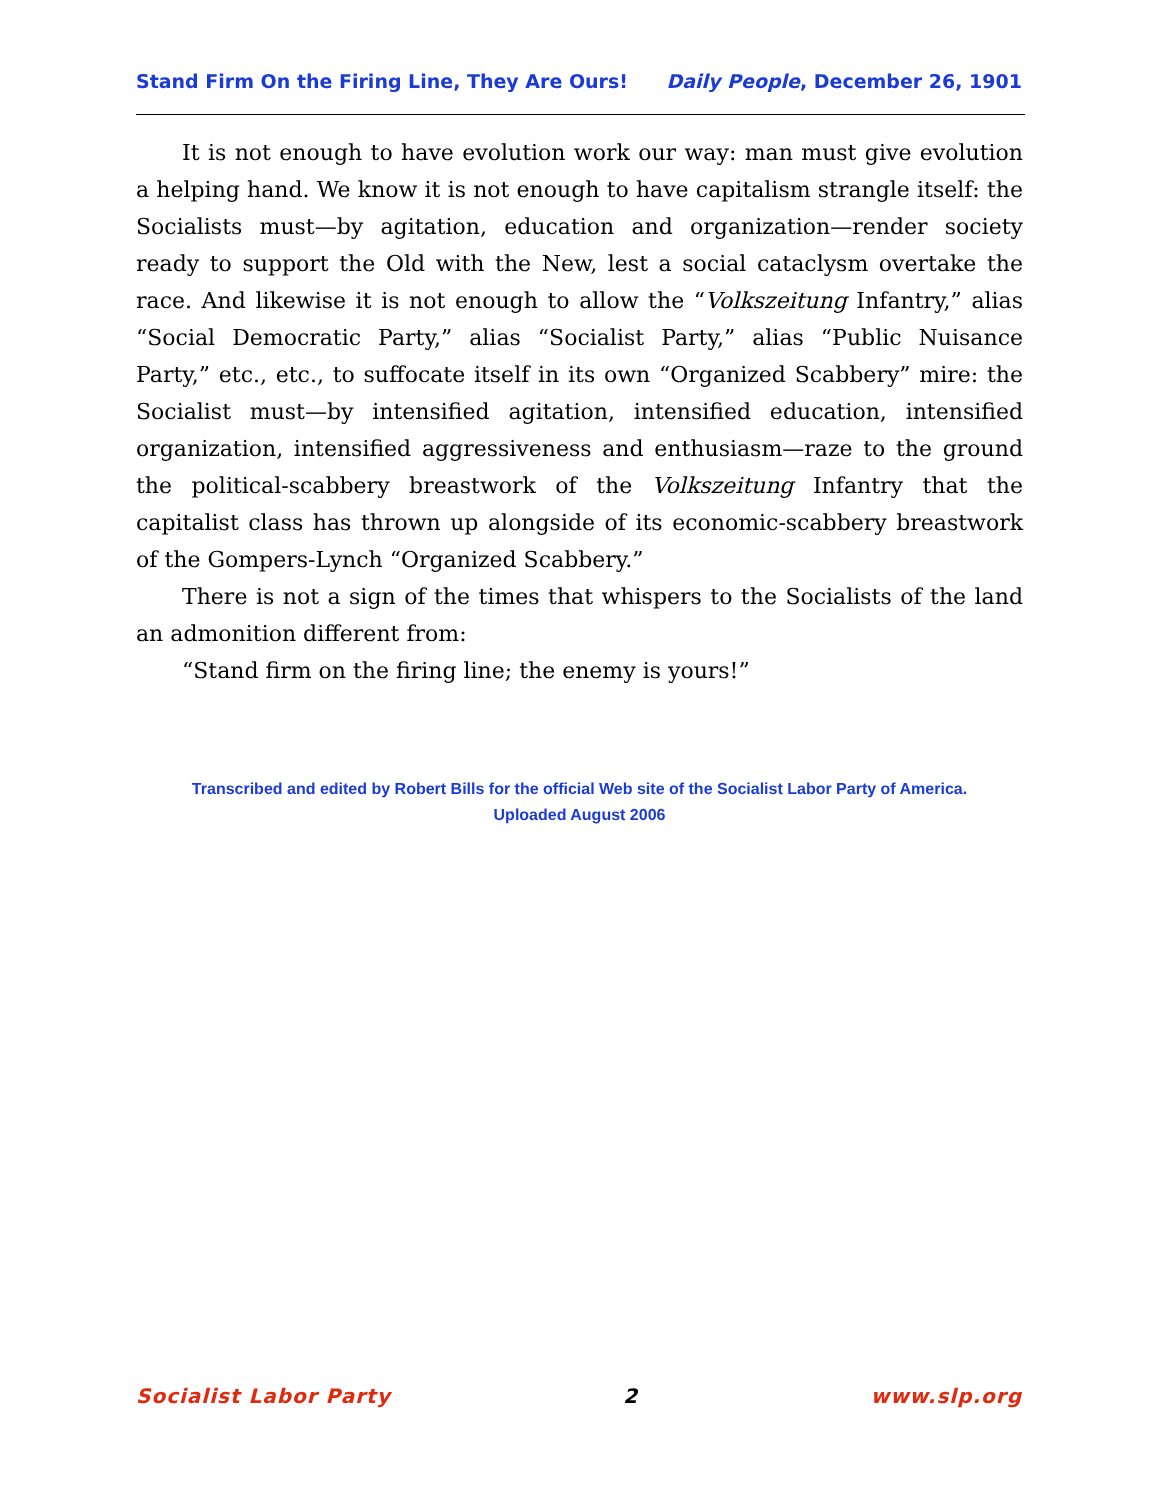Stand Firm On the Firing Line, They Are Ours! Daily People, December 26, 1901
It is not enough to have evolution work our way: man must give evolution a helping hand. We know it is not enough to have capitalism strangle itself: the Socialists must—by agitation, education and organization—render society ready to support the Old with the New, lest a social cataclysm overtake the race. And likewise it is not enough to allow the “Volkszeitung Infantry,” alias “Social Democratic Party,” alias “Socialist Party,” alias “Public Nuisance Party,” etc., etc., to suffocate itself in its own “Organized Scabbery” mire: the Socialist must—by intensified agitation, intensified education, intensified organization, intensified aggressiveness and enthusiasm—raze to the ground the political-scabbery breastwork of the Volkszeitung Infantry that the capitalist class has thrown up alongside of its economic-scabbery breastwork of the Gompers-Lynch “Organized Scabbery.”
There is not a sign of the times that whispers to the Socialists of the land an admonition different from:
“Stand firm on the firing line; the enemy is yours!”
Transcribed and edited by Robert Bills for the official Web site of the Socialist Labor Party of America.
Uploaded August 2006
Socialist Labor Party 2 www.slp.org